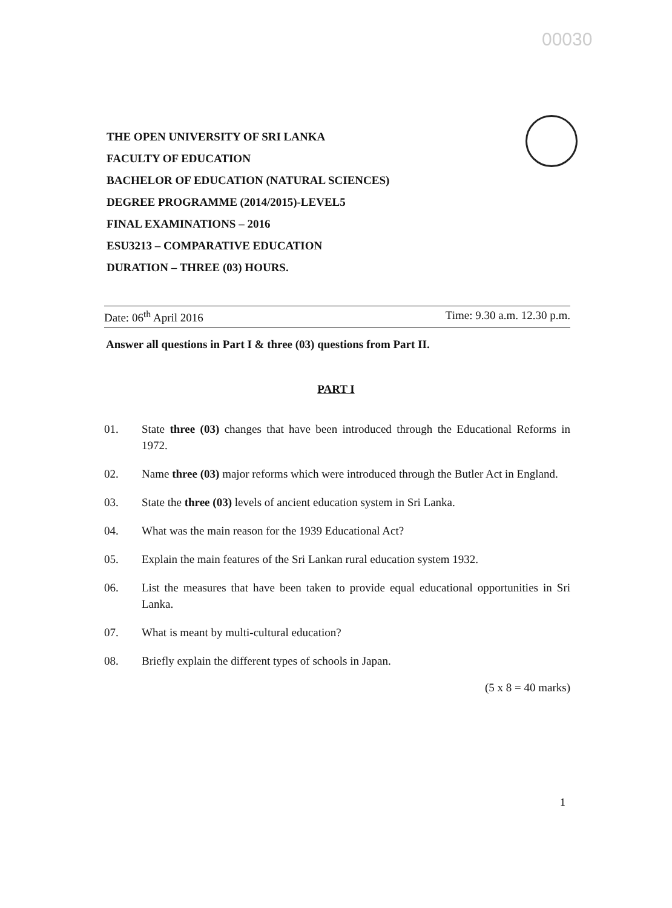00030
THE OPEN UNIVERSITY OF SRI LANKA
FACULTY OF EDUCATION
BACHELOR OF EDUCATION (NATURAL SCIENCES)
DEGREE PROGRAMME (2014/2015)-LEVEL5
FINAL EXAMINATIONS – 2016
ESU3213 – COMPARATIVE EDUCATION
DURATION – THREE (03) HOURS.
Date: 06<sup>th</sup> April 2016 Time: 9.30 a.m. 12.30 p.m.
Answer all questions in Part I & three (03) questions from Part II.
PART I
01. State three (03) changes that have been introduced through the Educational Reforms in 1972.
02. Name three (03) major reforms which were introduced through the Butler Act in England.
03. State the three (03) levels of ancient education system in Sri Lanka.
04. What was the main reason for the 1939 Educational Act?
05. Explain the main features of the Sri Lankan rural education system 1932.
06. List the measures that have been taken to provide equal educational opportunities in Sri Lanka.
07. What is meant by multi-cultural education?
08. Briefly explain the different types of schools in Japan.
(5 x 8 = 40 marks)
1